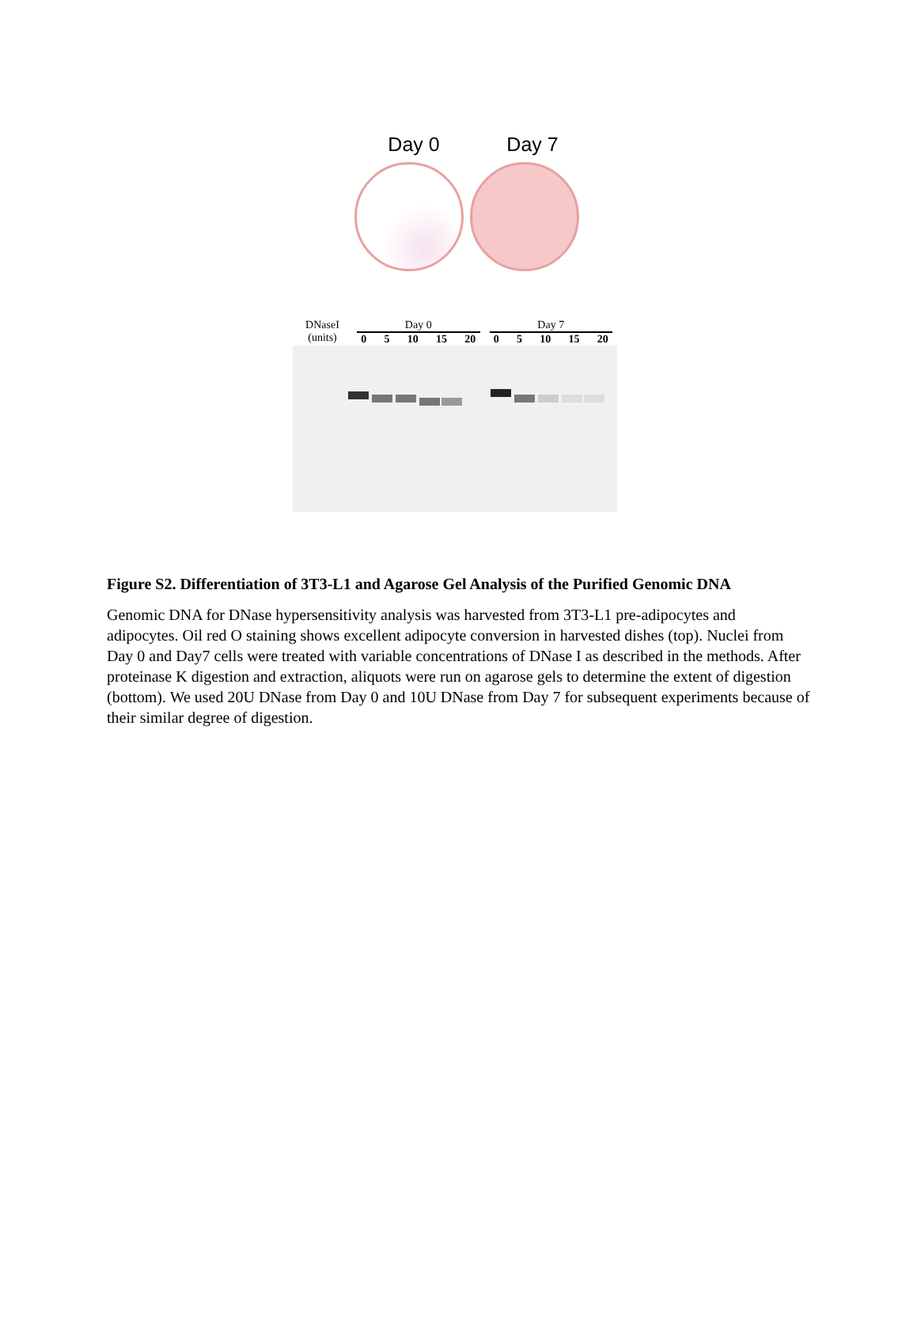Day 0 Day 7
DNaseI
(units)
Day 0
0 5 10 15 20
Day 7
0 5 10 15 20
Figure S2. Differentiation of 3T3-L1 and Agarose Gel Analysis of the Purified Genomic DNA
Genomic DNA for DNase hypersensitivity analysis was harvested from 3T3-L1 pre-adipocytes and adipocytes. Oil red O staining shows excellent adipocyte conversion in harvested dishes (top). Nuclei from Day 0 and Day7 cells were treated with variable concentrations of DNase I as described in the methods. After proteinase K digestion and extraction, aliquots were run on agarose gels to determine the extent of digestion (bottom). We used 20U DNase from Day 0 and 10U DNase from Day 7 for subsequent experiments because of their similar degree of digestion.